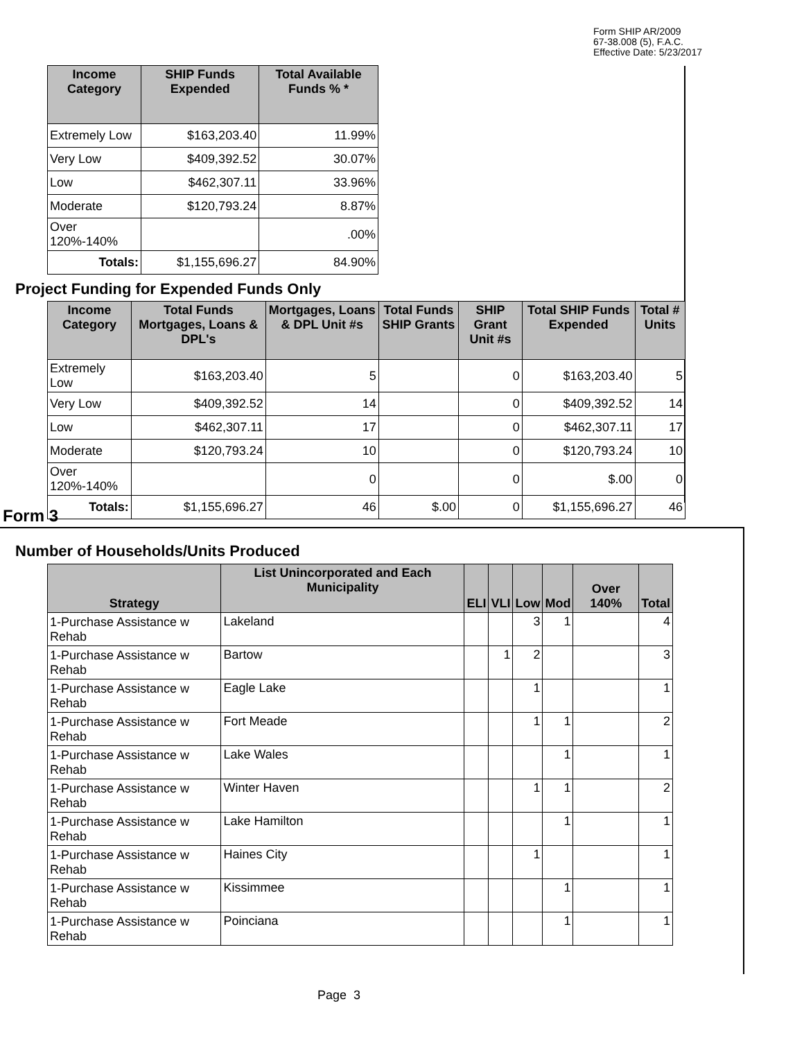Form SHIP AR/2009
67-38.008 (5), F.A.C.
Effective Date: 5/23/2017
| Income Category | SHIP Funds Expended | Total Available Funds % * |
| --- | --- | --- |
| Extremely Low | $163,203.40 | 11.99% |
| Very Low | $409,392.52 | 30.07% |
| Low | $462,307.11 | 33.96% |
| Moderate | $120,793.24 | 8.87% |
| Over 120%-140% | | .00% |
| Totals: | $1,155,696.27 | 84.90% |
Project Funding for Expended Funds Only
| Income Category | Total Funds Mortgages, Loans & DPL's | Mortgages, Loans & DPL Unit #s | Total Funds SHIP Grants | SHIP Grant Unit #s | Total SHIP Funds Expended | Total # Units |
| --- | --- | --- | --- | --- | --- | --- |
| Extremely Low | $163,203.40 | 5 | | 0 | $163,203.40 | 5 |
| Very Low | $409,392.52 | 14 | | 0 | $409,392.52 | 14 |
| Low | $462,307.11 | 17 | | 0 | $462,307.11 | 17 |
| Moderate | $120,793.24 | 10 | | 0 | $120,793.24 | 10 |
| Over 120%-140% | | 0 | | 0 | $.00 | 0 |
| Totals: | $1,155,696.27 | 46 | $.00 | 0 | $1,155,696.27 | 46 |
Form 3
Number of Households/Units Produced
| Strategy | List Unincorporated and Each Municipality | ELI | VLI | Low | Mod | Over 140% | Total |
| --- | --- | --- | --- | --- | --- | --- | --- |
| 1-Purchase Assistance w Rehab | Lakeland | | | 3 | 1 | | 4 |
| 1-Purchase Assistance w Rehab | Bartow | | 1 | 2 | | | 3 |
| 1-Purchase Assistance w Rehab | Eagle Lake | | | 1 | | | 1 |
| 1-Purchase Assistance w Rehab | Fort Meade | | | 1 | 1 | | 2 |
| 1-Purchase Assistance w Rehab | Lake Wales | | | | 1 | | 1 |
| 1-Purchase Assistance w Rehab | Winter Haven | | | 1 | 1 | | 2 |
| 1-Purchase Assistance w Rehab | Lake Hamilton | | | | 1 | | 1 |
| 1-Purchase Assistance w Rehab | Haines City | | | 1 | | | 1 |
| 1-Purchase Assistance w Rehab | Kissimmee | | | | 1 | | 1 |
| 1-Purchase Assistance w Rehab | Poinciana | | | | 1 | | 1 |
Page 3